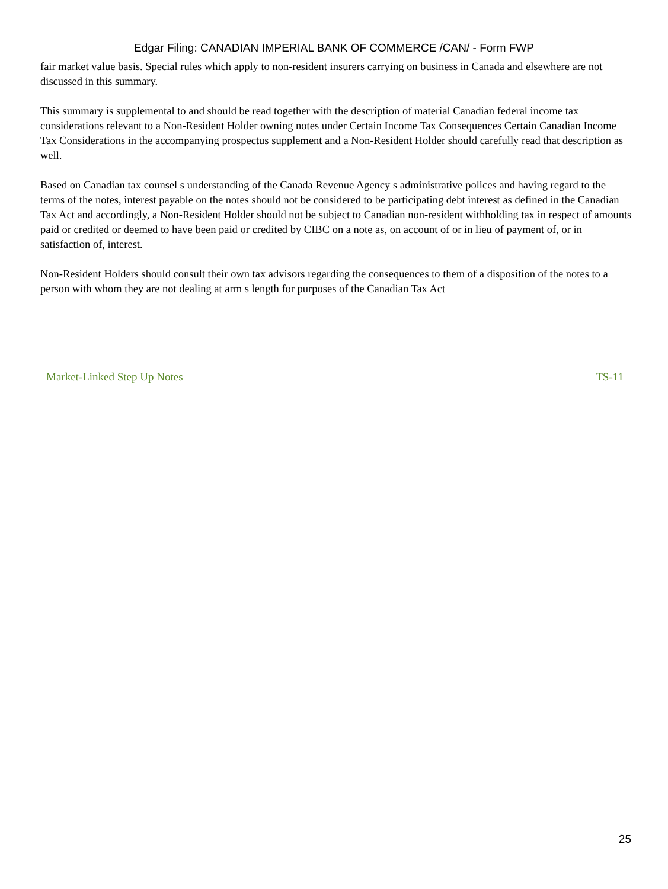Edgar Filing: CANADIAN IMPERIAL BANK OF COMMERCE /CAN/ - Form FWP
fair market value basis. Special rules which apply to non-resident insurers carrying on business in Canada and elsewhere are not discussed in this summary.
This summary is supplemental to and should be read together with the description of material Canadian federal income tax considerations relevant to a Non-Resident Holder owning notes under Certain Income Tax Consequences Certain Canadian Income Tax Considerations in the accompanying prospectus supplement and a Non-Resident Holder should carefully read that description as well.
Based on Canadian tax counsel s understanding of the Canada Revenue Agency s administrative polices and having regard to the terms of the notes, interest payable on the notes should not be considered to be participating debt interest as defined in the Canadian Tax Act and accordingly, a Non-Resident Holder should not be subject to Canadian non-resident withholding tax in respect of amounts paid or credited or deemed to have been paid or credited by CIBC on a note as, on account of or in lieu of payment of, or in satisfaction of, interest.
Non-Resident Holders should consult their own tax advisors regarding the consequences to them of a disposition of the notes to a person with whom they are not dealing at arm s length for purposes of the Canadian Tax Act
Market-Linked Step Up Notes TS-11
25